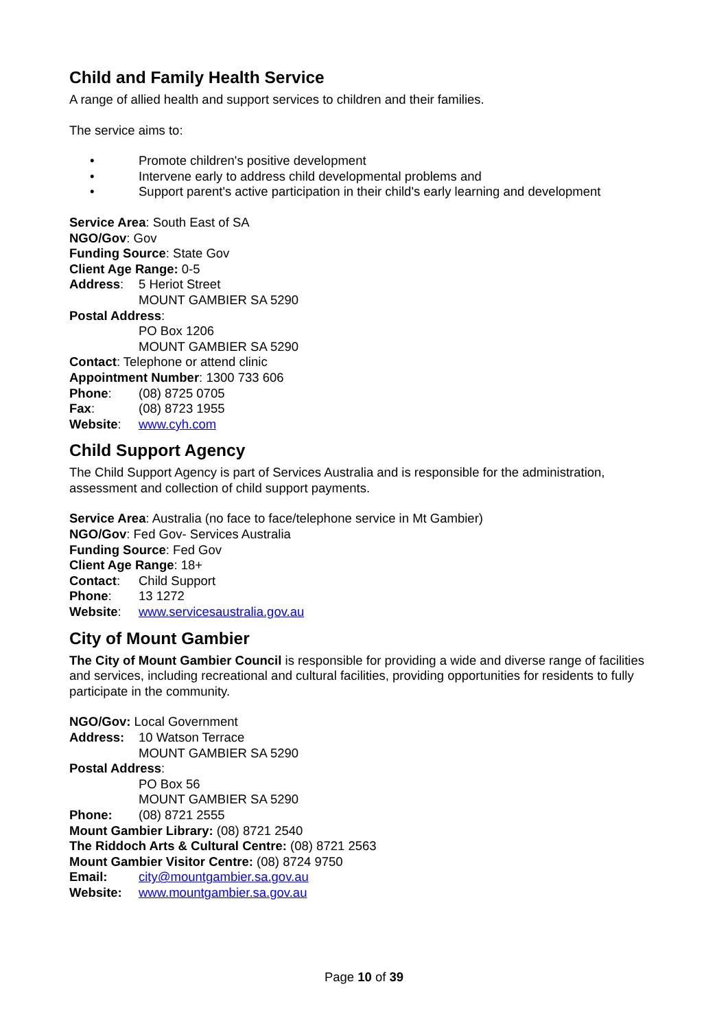Child and Family Health Service
A range of allied health and support services to children and their families.
The service aims to:
• Promote children's positive development
• Intervene early to address child developmental problems and
• Support parent's active participation in their child's early learning and development
Service Area: South East of SA
NGO/Gov: Gov
Funding Source: State Gov
Client Age Range: 0-5
Address: 5 Heriot Street
MOUNT GAMBIER SA 5290
Postal Address:
PO Box 1206
MOUNT GAMBIER SA 5290
Contact: Telephone or attend clinic
Appointment Number: 1300 733 606
Phone: (08) 8725 0705
Fax: (08) 8723 1955
Website: www.cyh.com
Child Support Agency
The Child Support Agency is part of Services Australia and is responsible for the administration, assessment and collection of child support payments.
Service Area: Australia (no face to face/telephone service in Mt Gambier)
NGO/Gov: Fed Gov- Services Australia
Funding Source: Fed Gov
Client Age Range: 18+
Contact: Child Support
Phone: 13 1272
Website: www.servicesaustralia.gov.au
City of Mount Gambier
The City of Mount Gambier Council is responsible for providing a wide and diverse range of facilities and services, including recreational and cultural facilities, providing opportunities for residents to fully participate in the community.
NGO/Gov: Local Government
Address: 10 Watson Terrace
MOUNT GAMBIER SA 5290
Postal Address:
PO Box 56
MOUNT GAMBIER SA 5290
Phone: (08) 8721 2555
Mount Gambier Library: (08) 8721 2540
The Riddoch Arts & Cultural Centre: (08) 8721 2563
Mount Gambier Visitor Centre: (08) 8724 9750
Email: city@mountgambier.sa.gov.au
Website: www.mountgambier.sa.gov.au
Page 10 of 39